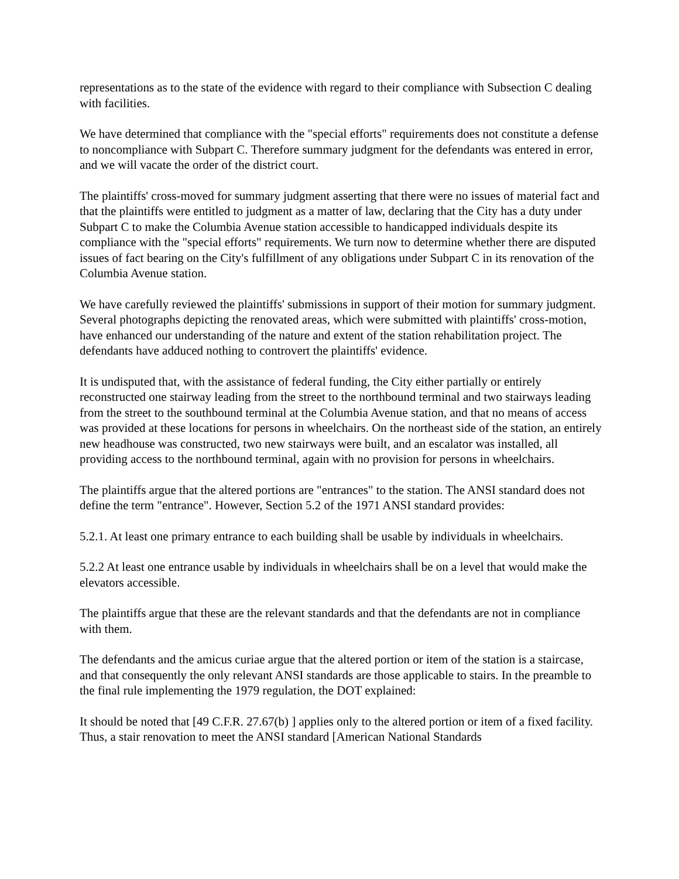representations as to the state of the evidence with regard to their compliance with Subsection C dealing with facilities.
We have determined that compliance with the "special efforts" requirements does not constitute a defense to noncompliance with Subpart C. Therefore summary judgment for the defendants was entered in error, and we will vacate the order of the district court.
The plaintiffs' cross-moved for summary judgment asserting that there were no issues of material fact and that the plaintiffs were entitled to judgment as a matter of law, declaring that the City has a duty under Subpart C to make the Columbia Avenue station accessible to handicapped individuals despite its compliance with the "special efforts" requirements. We turn now to determine whether there are disputed issues of fact bearing on the City's fulfillment of any obligations under Subpart C in its renovation of the Columbia Avenue station.
We have carefully reviewed the plaintiffs' submissions in support of their motion for summary judgment. Several photographs depicting the renovated areas, which were submitted with plaintiffs' cross-motion, have enhanced our understanding of the nature and extent of the station rehabilitation project. The defendants have adduced nothing to controvert the plaintiffs' evidence.
It is undisputed that, with the assistance of federal funding, the City either partially or entirely reconstructed one stairway leading from the street to the northbound terminal and two stairways leading from the street to the southbound terminal at the Columbia Avenue station, and that no means of access was provided at these locations for persons in wheelchairs. On the northeast side of the station, an entirely new headhouse was constructed, two new stairways were built, and an escalator was installed, all providing access to the northbound terminal, again with no provision for persons in wheelchairs.
The plaintiffs argue that the altered portions are "entrances" to the station. The ANSI standard does not define the term "entrance". However, Section 5.2 of the 1971 ANSI standard provides:
5.2.1. At least one primary entrance to each building shall be usable by individuals in wheelchairs.
5.2.2 At least one entrance usable by individuals in wheelchairs shall be on a level that would make the elevators accessible.
The plaintiffs argue that these are the relevant standards and that the defendants are not in compliance with them.
The defendants and the amicus curiae argue that the altered portion or item of the station is a staircase, and that consequently the only relevant ANSI standards are those applicable to stairs. In the preamble to the final rule implementing the 1979 regulation, the DOT explained:
It should be noted that [49 C.F.R. 27.67(b) ] applies only to the altered portion or item of a fixed facility. Thus, a stair renovation to meet the ANSI standard [American National Standards